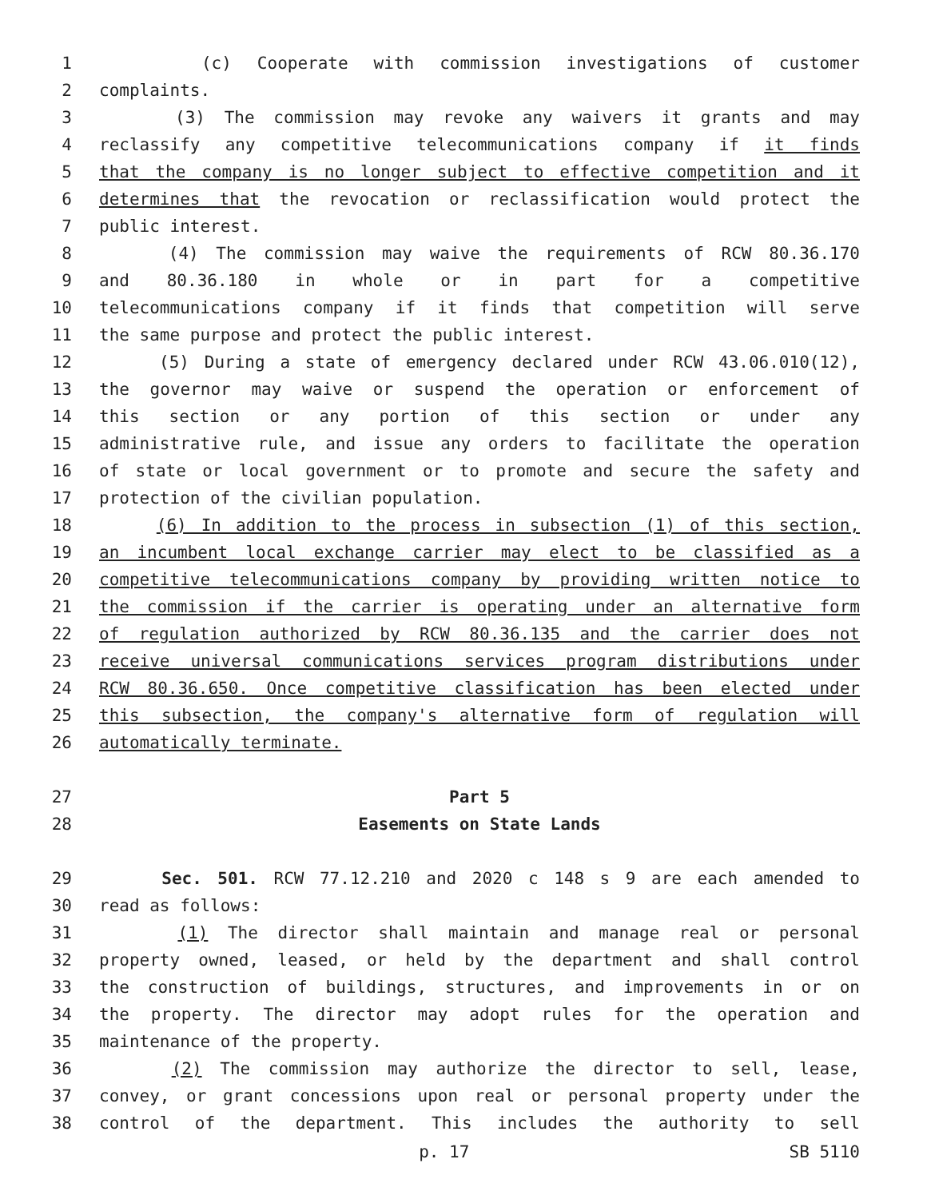1 (c) Cooperate with commission investigations of customer
2 complaints.
3 (3) The commission may revoke any waivers it grants and may
4 reclassify any competitive telecommunications company if it finds
5 that the company is no longer subject to effective competition and it
6 determines that the revocation or reclassification would protect the
7 public interest.
8 (4) The commission may waive the requirements of RCW 80.36.170
9 and 80.36.180 in whole or in part for a competitive
10 telecommunications company if it finds that competition will serve
11 the same purpose and protect the public interest.
12 (5) During a state of emergency declared under RCW 43.06.010(12),
13 the governor may waive or suspend the operation or enforcement of
14 this section or any portion of this section or under any
15 administrative rule, and issue any orders to facilitate the operation
16 of state or local government or to promote and secure the safety and
17 protection of the civilian population.
18 (6) In addition to the process in subsection (1) of this section,
19 an incumbent local exchange carrier may elect to be classified as a
20 competitive telecommunications company by providing written notice to
21 the commission if the carrier is operating under an alternative form
22 of regulation authorized by RCW 80.36.135 and the carrier does not
23 receive universal communications services program distributions under
24 RCW 80.36.650. Once competitive classification has been elected under
25 this subsection, the company's alternative form of regulation will
26 automatically terminate.
27 Part 5
28 Easements on State Lands
29 Sec. 501. RCW 77.12.210 and 2020 c 148 s 9 are each amended to
30 read as follows:
31 (1) The director shall maintain and manage real or personal
32 property owned, leased, or held by the department and shall control
33 the construction of buildings, structures, and improvements in or on
34 the property. The director may adopt rules for the operation and
35 maintenance of the property.
36 (2) The commission may authorize the director to sell, lease,
37 convey, or grant concessions upon real or personal property under the
38 control of the department. This includes the authority to sell
p. 17 SB 5110